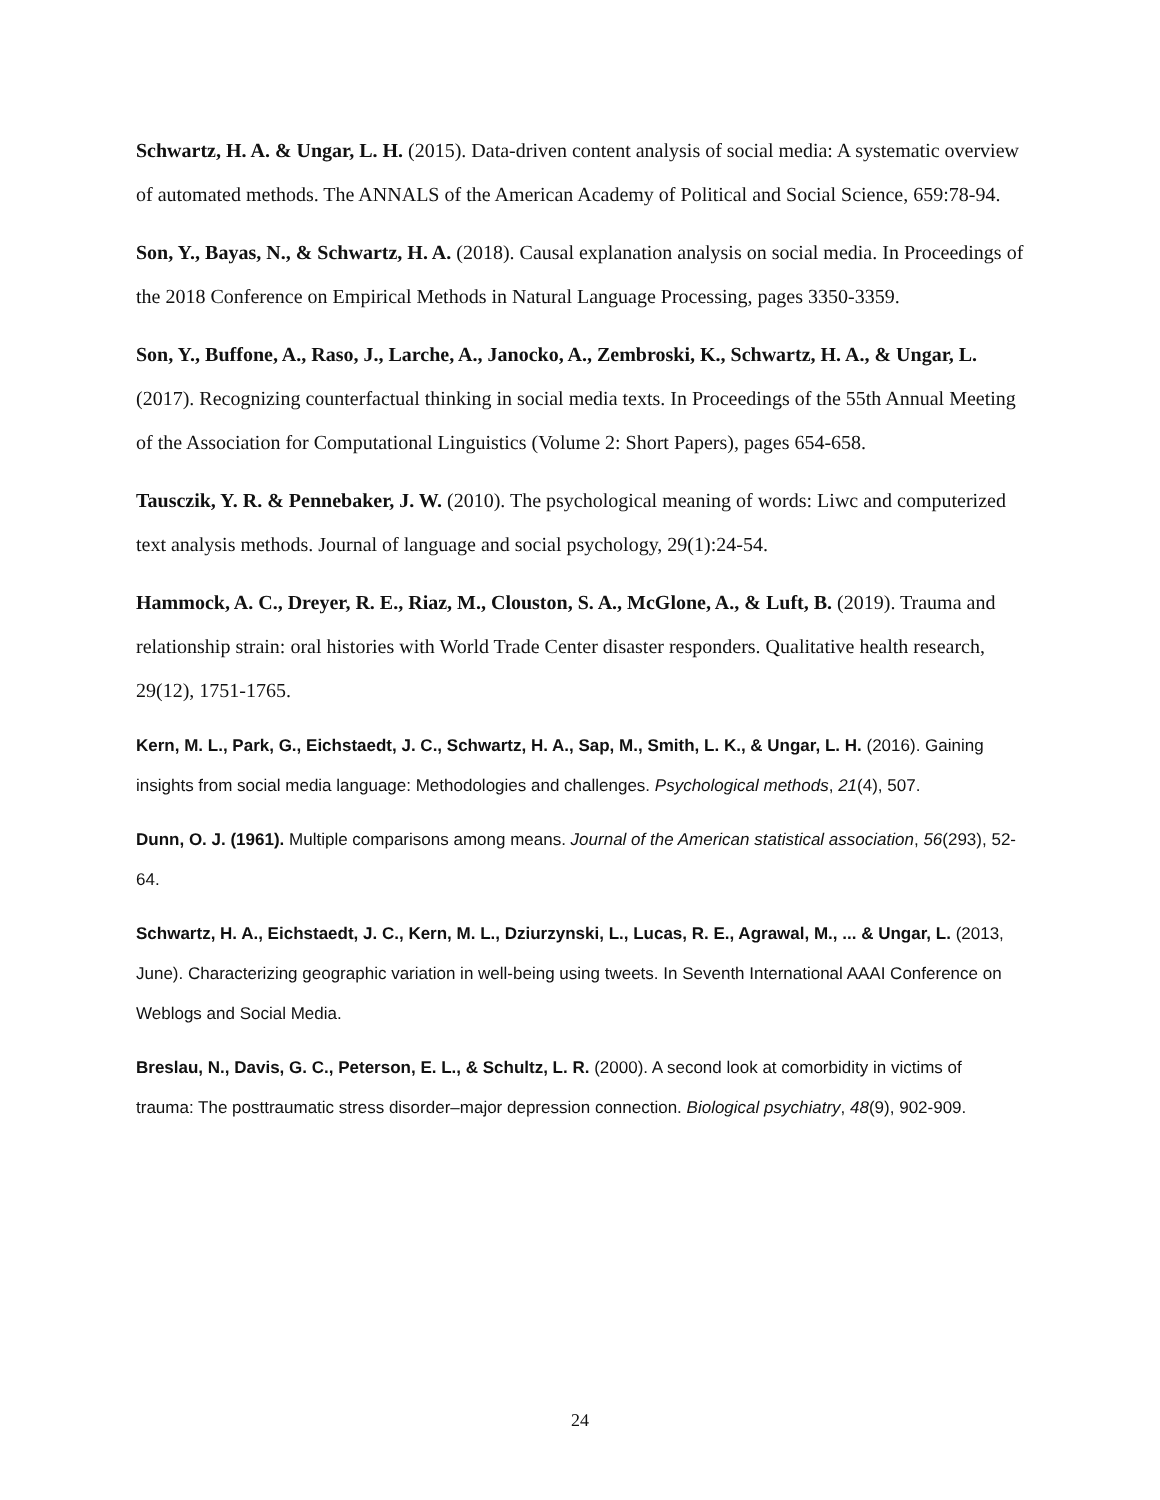Schwartz, H. A. & Ungar, L. H. (2015). Data-driven content analysis of social media: A systematic overview of automated methods. The ANNALS of the American Academy of Political and Social Science, 659:78-94.
Son, Y., Bayas, N., & Schwartz, H. A. (2018). Causal explanation analysis on social media. In Proceedings of the 2018 Conference on Empirical Methods in Natural Language Processing, pages 3350-3359.
Son, Y., Buffone, A., Raso, J., Larche, A., Janocko, A., Zembroski, K., Schwartz, H. A., & Ungar, L. (2017). Recognizing counterfactual thinking in social media texts. In Proceedings of the 55th Annual Meeting of the Association for Computational Linguistics (Volume 2: Short Papers), pages 654-658.
Tausczik, Y. R. & Pennebaker, J. W. (2010). The psychological meaning of words: Liwc and computerized text analysis methods. Journal of language and social psychology, 29(1):24-54.
Hammock, A. C., Dreyer, R. E., Riaz, M., Clouston, S. A., McGlone, A., & Luft, B. (2019). Trauma and relationship strain: oral histories with World Trade Center disaster responders. Qualitative health research, 29(12), 1751-1765.
Kern, M. L., Park, G., Eichstaedt, J. C., Schwartz, H. A., Sap, M., Smith, L. K., & Ungar, L. H. (2016). Gaining insights from social media language: Methodologies and challenges. Psychological methods, 21(4), 507.
Dunn, O. J. (1961). Multiple comparisons among means. Journal of the American statistical association, 56(293), 52-64.
Schwartz, H. A., Eichstaedt, J. C., Kern, M. L., Dziurzynski, L., Lucas, R. E., Agrawal, M., ... & Ungar, L. (2013, June). Characterizing geographic variation in well-being using tweets. In Seventh International AAAI Conference on Weblogs and Social Media.
Breslau, N., Davis, G. C., Peterson, E. L., & Schultz, L. R. (2000). A second look at comorbidity in victims of trauma: The posttraumatic stress disorder–major depression connection. Biological psychiatry, 48(9), 902-909.
24